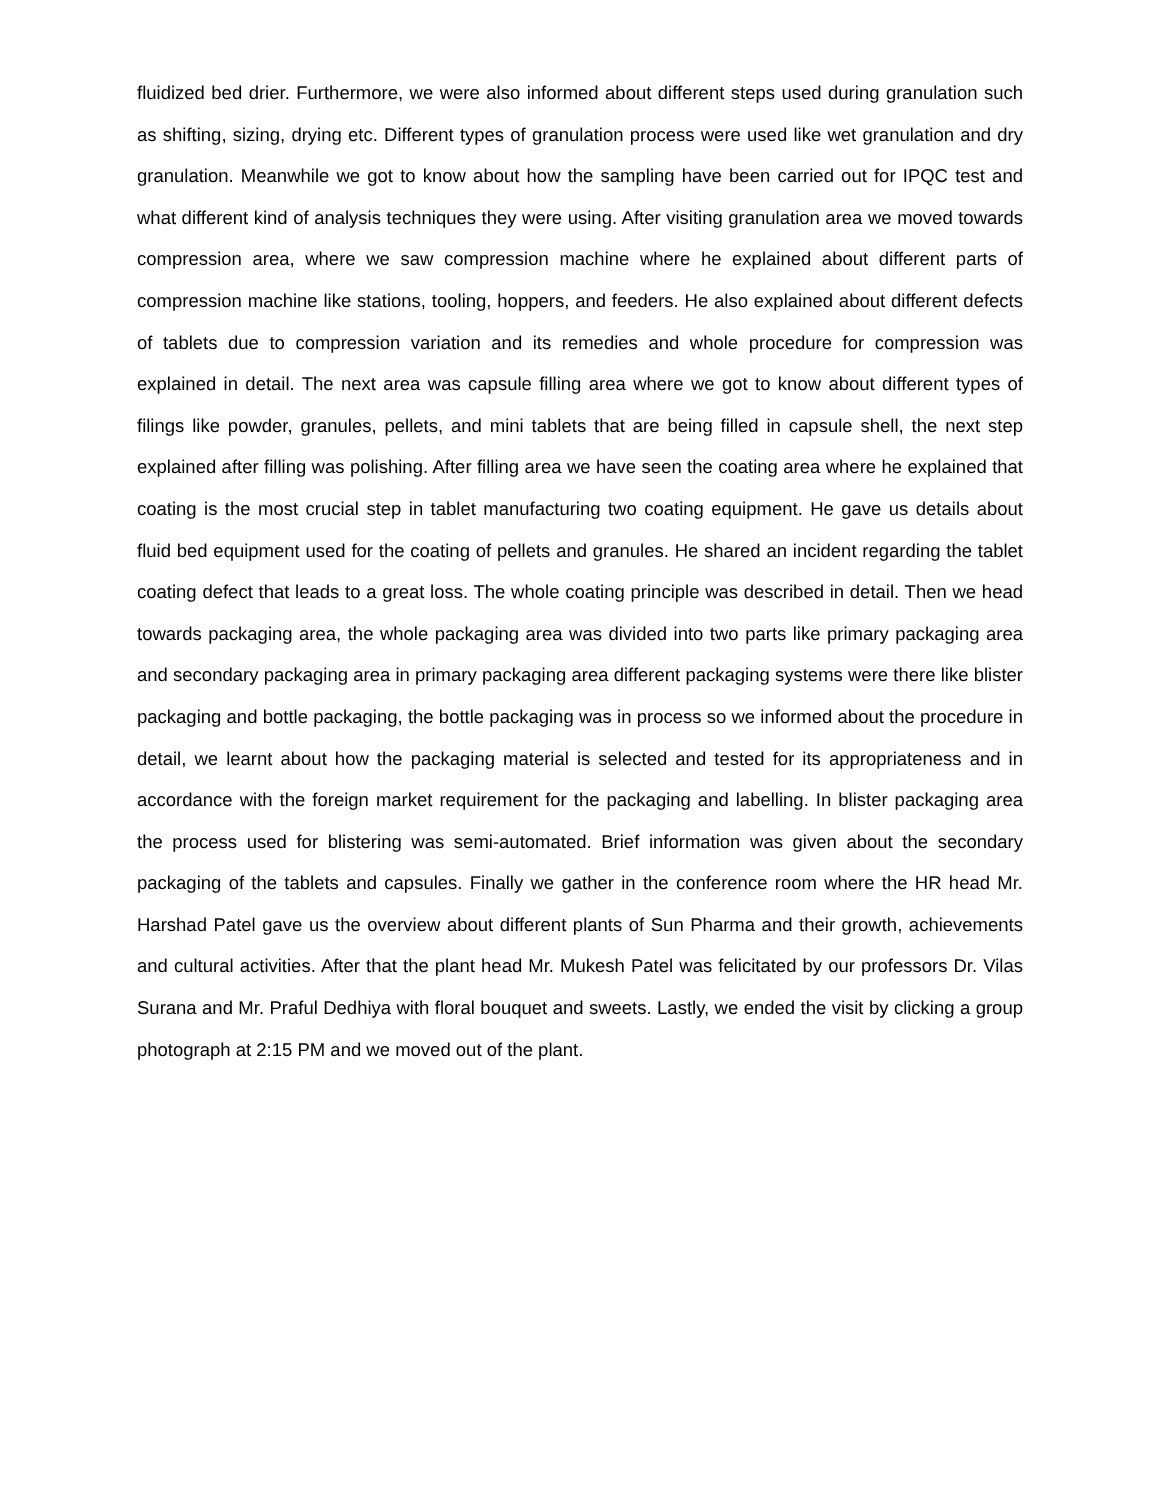fluidized bed drier. Furthermore, we were also informed about different steps used during granulation such as shifting, sizing, drying etc. Different types of granulation process were used like wet granulation and dry granulation. Meanwhile we got to know about how the sampling have been carried out for IPQC test and what different kind of analysis techniques they were using. After visiting granulation area we moved towards compression area, where we saw compression machine where he explained about different parts of compression machine like stations, tooling, hoppers, and feeders. He also explained about different defects of tablets due to compression variation and its remedies and whole procedure for compression was explained in detail. The next area was capsule filling area where we got to know about different types of filings like powder, granules, pellets, and mini tablets that are being filled in capsule shell, the next step explained after filling was polishing. After filling area we have seen the coating area where he explained that coating is the most crucial step in tablet manufacturing two coating equipment. He gave us details about fluid bed equipment used for the coating of pellets and granules. He shared an incident regarding the tablet coating defect that leads to a great loss. The whole coating principle was described in detail. Then we head towards packaging area, the whole packaging area was divided into two parts like primary packaging area and secondary packaging area in primary packaging area different packaging systems were there like blister packaging and bottle packaging, the bottle packaging was in process so we informed about the procedure in detail, we learnt about how the packaging material is selected and tested for its appropriateness and in accordance with the foreign market requirement for the packaging and labelling. In blister packaging area the process used for blistering was semi-automated. Brief information was given about the secondary packaging of the tablets and capsules. Finally we gather in the conference room where the HR head Mr. Harshad Patel gave us the overview about different plants of Sun Pharma and their growth, achievements and cultural activities. After that the plant head Mr. Mukesh Patel was felicitated by our professors Dr. Vilas Surana and Mr. Praful Dedhiya with floral bouquet and sweets. Lastly, we ended the visit by clicking a group photograph at 2:15 PM and we moved out of the plant.